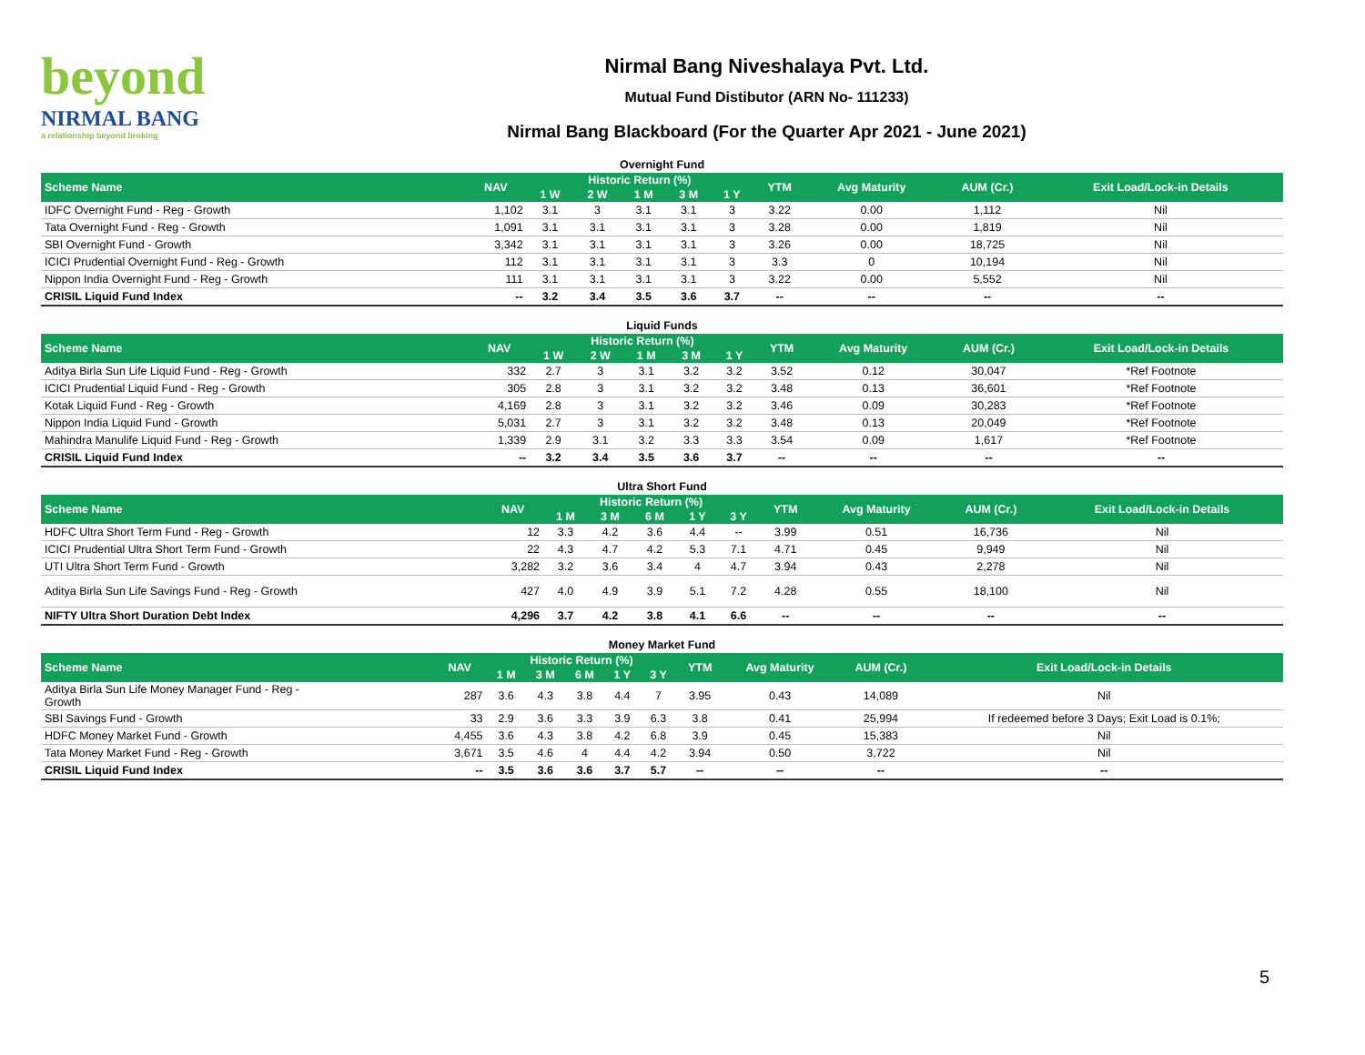beyond
NIRMAL BANG
a relationship beyond broking
Nirmal Bang Niveshalaya Pvt. Ltd.
Mutual Fund Distibutor (ARN No- 111233)
Nirmal Bang Blackboard (For the Quarter Apr 2021 - June 2021)
Overnight Fund
| Scheme Name | NAV | Historic Return (%) | | | | | YTM | Avg Maturity | AUM (Cr.) | Exit Load/Lock-in Details |
| --- | --- | --- | --- | --- | --- | --- | --- | --- | --- | --- |
| | | 1 W | 2 W | 1 M | 3 M | 1 Y | | | | |
| IDFC Overnight Fund - Reg - Growth | 1,102 | 3.1 | 3 | 3.1 | 3.1 | 3 | 3.22 | 0.00 | 1,112 | Nil |
| Tata Overnight Fund - Reg - Growth | 1,091 | 3.1 | 3.1 | 3.1 | 3.1 | 3 | 3.28 | 0.00 | 1,819 | Nil |
| SBI Overnight Fund - Growth | 3,342 | 3.1 | 3.1 | 3.1 | 3.1 | 3 | 3.26 | 0.00 | 18,725 | Nil |
| ICICI Prudential Overnight Fund - Reg - Growth | 112 | 3.1 | 3.1 | 3.1 | 3.1 | 3 | 3.3 | 0 | 10,194 | Nil |
| Nippon India Overnight Fund - Reg - Growth | 111 | 3.1 | 3.1 | 3.1 | 3.1 | 3 | 3.22 | 0.00 | 5,552 | Nil |
| CRISIL Liquid Fund Index | -- | 3.2 | 3.4 | 3.5 | 3.6 | 3.7 | -- | -- | -- | -- |
Liquid Funds
| Scheme Name | NAV | Historic Return (%) | | | | | YTM | Avg Maturity | AUM (Cr.) | Exit Load/Lock-in Details |
| --- | --- | --- | --- | --- | --- | --- | --- | --- | --- | --- |
| | | 1 W | 2 W | 1 M | 3 M | 1 Y | | | | |
| Aditya Birla Sun Life Liquid Fund - Reg - Growth | 332 | 2.7 | 3 | 3.1 | 3.2 | 3.2 | 3.52 | 0.12 | 30,047 | *Ref Footnote |
| ICICI Prudential Liquid Fund - Reg - Growth | 305 | 2.8 | 3 | 3.1 | 3.2 | 3.2 | 3.48 | 0.13 | 36,601 | *Ref Footnote |
| Kotak Liquid Fund - Reg - Growth | 4,169 | 2.8 | 3 | 3.1 | 3.2 | 3.2 | 3.46 | 0.09 | 30,283 | *Ref Footnote |
| Nippon India Liquid Fund - Growth | 5,031 | 2.7 | 3 | 3.1 | 3.2 | 3.2 | 3.48 | 0.13 | 20,049 | *Ref Footnote |
| Mahindra Manulife Liquid Fund - Reg - Growth | 1,339 | 2.9 | 3.1 | 3.2 | 3.3 | 3.3 | 3.54 | 0.09 | 1,617 | *Ref Footnote |
| CRISIL Liquid Fund Index | -- | 3.2 | 3.4 | 3.5 | 3.6 | 3.7 | -- | -- | -- | -- |
Ultra Short Fund
| Scheme Name | NAV | Historic Return (%) | | | | | YTM | Avg Maturity | AUM (Cr.) | Exit Load/Lock-in Details |
| --- | --- | --- | --- | --- | --- | --- | --- | --- | --- | --- |
| | | 1 M | 3 M | 6 M | 1 Y | 3 Y | | | | |
| HDFC Ultra Short Term Fund - Reg - Growth | 12 | 3.3 | 4.2 | 3.6 | 4.4 | -- | 3.99 | 0.51 | 16,736 | Nil |
| ICICI Prudential Ultra Short Term Fund - Growth | 22 | 4.3 | 4.7 | 4.2 | 5.3 | 7.1 | 4.71 | 0.45 | 9,949 | Nil |
| UTI Ultra Short Term Fund - Growth | 3,282 | 3.2 | 3.6 | 3.4 | 4 | 4.7 | 3.94 | 0.43 | 2,278 | Nil |
| Aditya Birla Sun Life Savings Fund - Reg - Growth | 427 | 4.0 | 4.9 | 3.9 | 5.1 | 7.2 | 4.28 | 0.55 | 18,100 | Nil |
| NIFTY Ultra Short Duration Debt Index | 4,296 | 3.7 | 4.2 | 3.8 | 4.1 | 6.6 | -- | -- | -- | -- |
Money Market Fund
| Scheme Name | NAV | Historic Return (%) | | | | | YTM | Avg Maturity | AUM (Cr.) | Exit Load/Lock-in Details |
| --- | --- | --- | --- | --- | --- | --- | --- | --- | --- | --- |
| | | 1 M | 3 M | 6 M | 1 Y | 3 Y | | | | |
| Aditya Birla Sun Life Money Manager Fund - Reg - Growth | 287 | 3.6 | 4.3 | 3.8 | 4.4 | 7 | 3.95 | 0.43 | 14,089 | Nil |
| SBI Savings Fund - Growth | 33 | 2.9 | 3.6 | 3.3 | 3.9 | 6.3 | 3.8 | 0.41 | 25,994 | If redeemed before 3 Days; Exit Load is 0.1%; |
| HDFC Money Market Fund - Growth | 4,455 | 3.6 | 4.3 | 3.8 | 4.2 | 6.8 | 3.9 | 0.45 | 15,383 | Nil |
| Tata Money Market Fund - Reg - Growth | 3,671 | 3.5 | 4.6 | 4 | 4.4 | 4.2 | 3.94 | 0.50 | 3,722 | Nil |
| CRISIL Liquid Fund Index | -- | 3.5 | 3.6 | 3.6 | 3.7 | 5.7 | -- | -- | -- | -- |
5